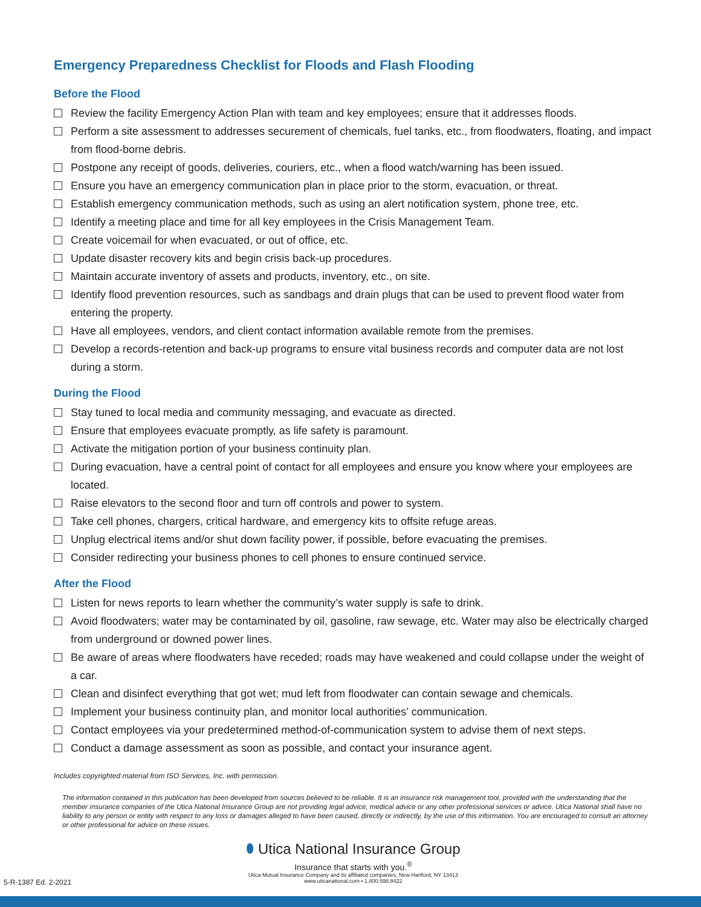Emergency Preparedness Checklist for Floods and Flash Flooding
Before the Flood
Review the facility Emergency Action Plan with team and key employees; ensure that it addresses floods.
Perform a site assessment to addresses securement of chemicals, fuel tanks, etc., from floodwaters, floating, and impact from flood-borne debris.
Postpone any receipt of goods, deliveries, couriers, etc., when a flood watch/warning has been issued.
Ensure you have an emergency communication plan in place prior to the storm, evacuation, or threat.
Establish emergency communication methods, such as using an alert notification system, phone tree, etc.
Identify a meeting place and time for all key employees in the Crisis Management Team.
Create voicemail for when evacuated, or out of office, etc.
Update disaster recovery kits and begin crisis back-up procedures.
Maintain accurate inventory of assets and products, inventory, etc., on site.
Identify flood prevention resources, such as sandbags and drain plugs that can be used to prevent flood water from entering the property.
Have all employees, vendors, and client contact information available remote from the premises.
Develop a records-retention and back-up programs to ensure vital business records and computer data are not lost during a storm.
During the Flood
Stay tuned to local media and community messaging, and evacuate as directed.
Ensure that employees evacuate promptly, as life safety is paramount.
Activate the mitigation portion of your business continuity plan.
During evacuation, have a central point of contact for all employees and ensure you know where your employees are located.
Raise elevators to the second floor and turn off controls and power to system.
Take cell phones, chargers, critical hardware, and emergency kits to offsite refuge areas.
Unplug electrical items and/or shut down facility power, if possible, before evacuating the premises.
Consider redirecting your business phones to cell phones to ensure continued service.
After the Flood
Listen for news reports to learn whether the community’s water supply is safe to drink.
Avoid floodwaters; water may be contaminated by oil, gasoline, raw sewage, etc. Water may also be electrically charged from underground or downed power lines.
Be aware of areas where floodwaters have receded; roads may have weakened and could collapse under the weight of a car.
Clean and disinfect everything that got wet; mud left from floodwater can contain sewage and chemicals.
Implement your business continuity plan, and monitor local authorities’ communication.
Contact employees via your predetermined method-of-communication system to advise them of next steps.
Conduct a damage assessment as soon as possible, and contact your insurance agent.
Includes copyrighted material from ISO Services, Inc. with permission.
The information contained in this publication has been developed from sources believed to be reliable. It is an insurance risk management tool, provided with the understanding that the member insurance companies of the Utica National Insurance Group are not providing legal advice, medical advice or any other professional services or advice. Utica National shall have no liability to any person or entity with respect to any loss or damages alleged to have been caused, directly or indirectly, by the use of this information. You are encouraged to consult an attorney or other professional for advice on these issues.
⬮ Utica National Insurance Group
Insurance that starts with you.<sup>®</sup>
Utica Mutual Insurance Company and its affiliated companies, New Hartford, NY 13413
www.uticanational.com • 1.800.598.8422
5-R-1387 Ed. 2-2021